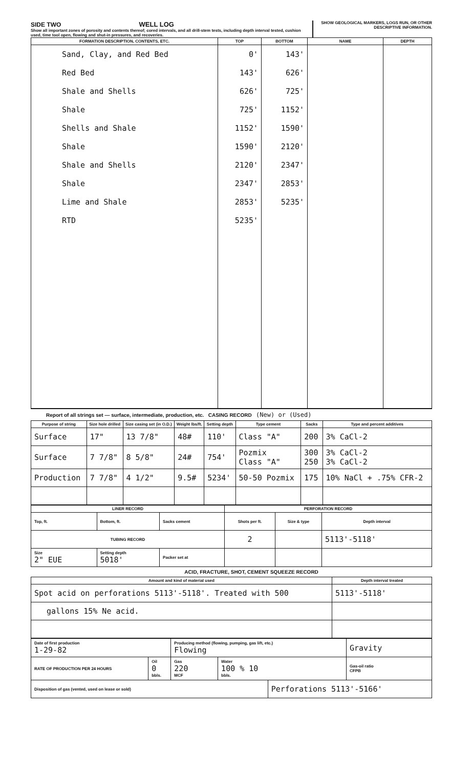SIDE TWO WELL LOG
Show all important zones of porosity and contents thereof; cored intervals, and all drill-stem tests, including depth interval tested, cushion used, time tool open, flowing and shut-in pressures, and recoveries.
SHOW GEOLOGICAL MARKERS, LOGS RUN, OR OTHER DESCRIPTIVE INFORMATION.
| FORMATION DESCRIPTION, CONTENTS, ETC. | TOP | BOTTOM | NAME | DEPTH |
| --- | --- | --- | --- | --- |
| Sand, Clay, and Red Bed | 0' | 143' | | |
| Red Bed | 143' | 626' | | |
| Shale and Shells | 626' | 725' | | |
| Shale | 725' | 1152' | | |
| Shells and Shale | 1152' | 1590' | | |
| Shale | 1590' | 2120' | | |
| Shale and Shells | 2120' | 2347' | | |
| Shale | 2347' | 2853' | | |
| Lime and Shale | 2853' | 5235' | | |
| RTD | 5235' | | | |
Report of all strings set — surface, intermediate, production, etc. CASING RECORD (New) or (Used)
| Purpose of string | Size hole drilled | Size casing set (in O.D.) | Weight lbs/ft. | Setting depth | Type cement | Sacks | Type and percent additives |
| --- | --- | --- | --- | --- | --- | --- | --- |
| Surface | 17" | 13 7/8" | 48# | 110' | Class "A" | 200 | 3% CaCl-2 |
| Surface | 7 7/8" | 8 5/8" | 24# | 754' | Pozmix Class "A" | 300 250 | 3% CaCl-2 3% CaCl-2 |
| Production | 7 7/8" | 4 1/2" | 9.5# | 5234' | 50-50 Pozmix | 175 | 10% NaCl + .75% CFR-2 |
| LINER RECORD | | | PERFORATION RECORD | | |
| --- | --- | --- | --- | --- | --- |
| Top, ft. | Bottom, ft. | Sacks cement | Shots per ft. | Size & type | Depth interval |
| TUBING RECORD | | | 2 | | 5113'-5118' |
| Size 2" EUE | Setting depth 5018' | Packer set at | | | |
ACID, FRACTURE, SHOT, CEMENT SQUEEZE RECORD
| Amount and kind of material used | Depth interval treated |
| --- | --- |
| Spot acid on perforations 5113'-5118'. Treated with 500 | 5113'-5118' |
| gallons 15% Ne acid. | |
| Date of first production 1-29-82 | | Producing method (flowing, pumping, gas lift, etc.) Flowing | | | Gravity |
| RATE OF PRODUCTION PER 24 HOURS | Oil 0 bbls. | Gas 220 MCF | Water 100 % 10 bbls. | | Gas-oil ratio CFPB |
| Disposition of gas (vented, used on lease or sold) | | | | Perforations 5113'-5166' | |